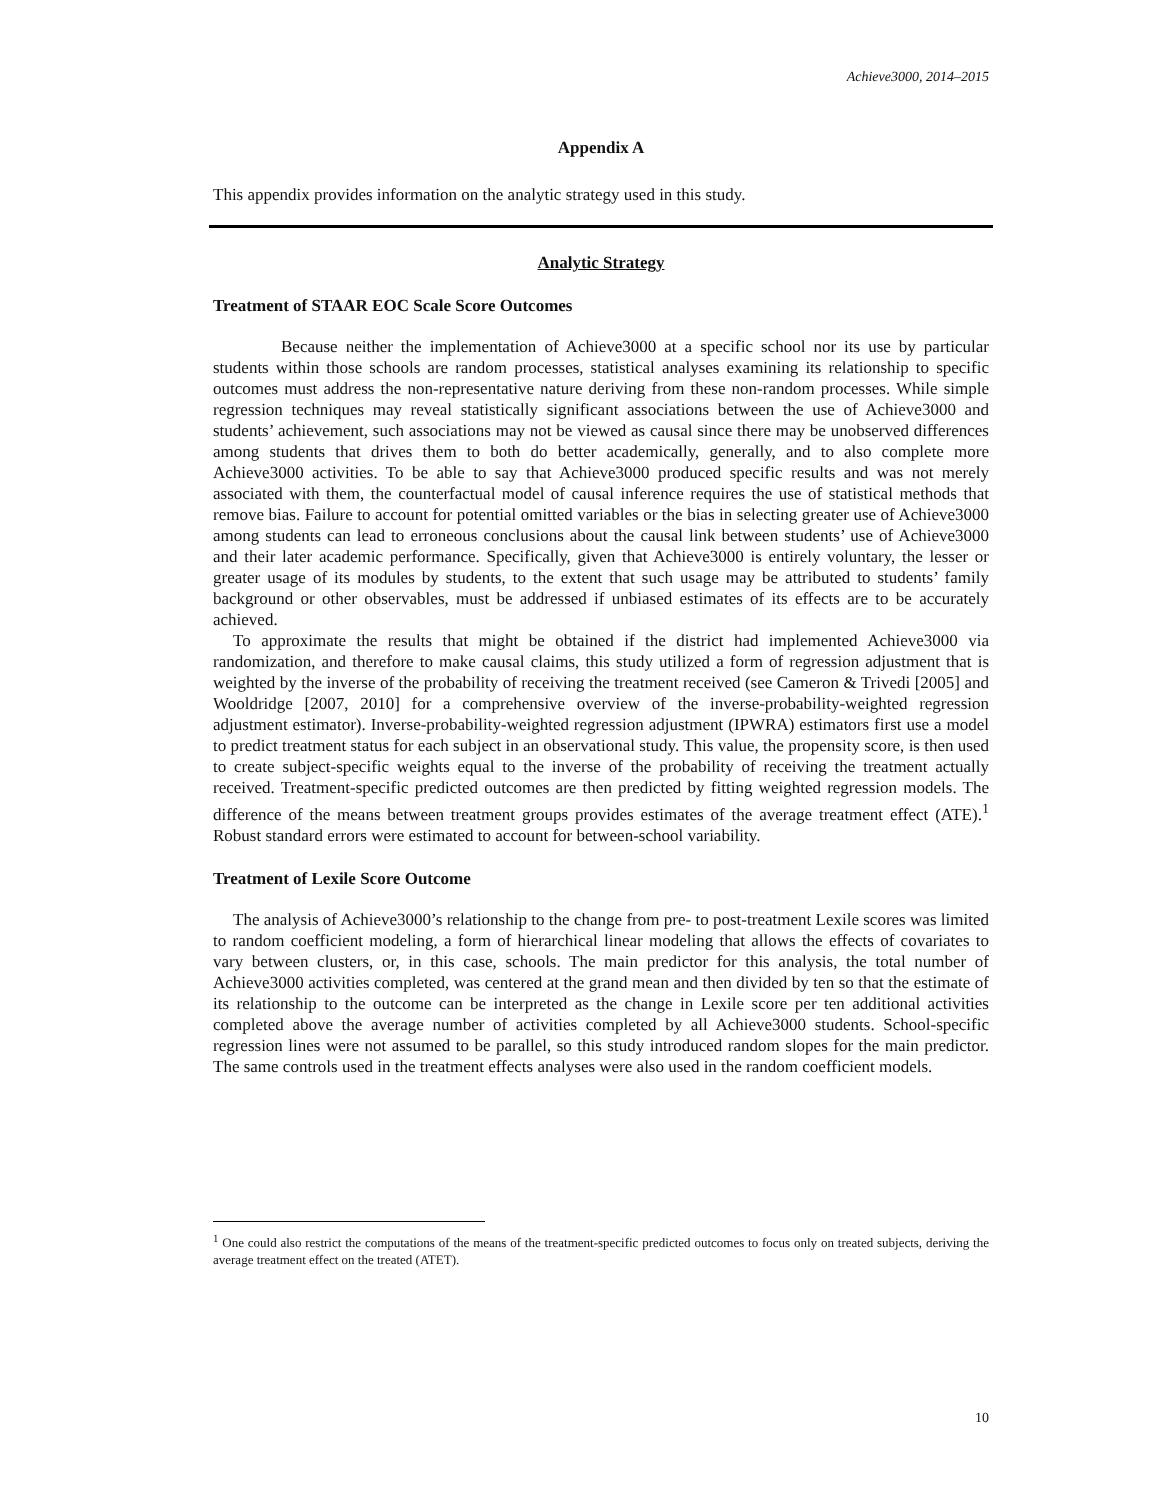Achieve3000, 2014–2015
Appendix A
This appendix provides information on the analytic strategy used in this study.
Analytic Strategy
Treatment of STAAR EOC Scale Score Outcomes
Because neither the implementation of Achieve3000 at a specific school nor its use by particular students within those schools are random processes, statistical analyses examining its relationship to specific outcomes must address the non-representative nature deriving from these non-random processes. While simple regression techniques may reveal statistically significant associations between the use of Achieve3000 and students’ achievement, such associations may not be viewed as causal since there may be unobserved differences among students that drives them to both do better academically, generally, and to also complete more Achieve3000 activities. To be able to say that Achieve3000 produced specific results and was not merely associated with them, the counterfactual model of causal inference requires the use of statistical methods that remove bias. Failure to account for potential omitted variables or the bias in selecting greater use of Achieve3000 among students can lead to erroneous conclusions about the causal link between students’ use of Achieve3000 and their later academic performance. Specifically, given that Achieve3000 is entirely voluntary, the lesser or greater usage of its modules by students, to the extent that such usage may be attributed to students’ family background or other observables, must be addressed if unbiased estimates of its effects are to be accurately achieved.
To approximate the results that might be obtained if the district had implemented Achieve3000 via randomization, and therefore to make causal claims, this study utilized a form of regression adjustment that is weighted by the inverse of the probability of receiving the treatment received (see Cameron & Trivedi [2005] and Wooldridge [2007, 2010] for a comprehensive overview of the inverse-probability-weighted regression adjustment estimator). Inverse-probability-weighted regression adjustment (IPWRA) estimators first use a model to predict treatment status for each subject in an observational study. This value, the propensity score, is then used to create subject-specific weights equal to the inverse of the probability of receiving the treatment actually received. Treatment-specific predicted outcomes are then predicted by fitting weighted regression models. The difference of the means between treatment groups provides estimates of the average treatment effect (ATE).<sup>1</sup> Robust standard errors were estimated to account for between-school variability.
Treatment of Lexile Score Outcome
The analysis of Achieve3000’s relationship to the change from pre- to post-treatment Lexile scores was limited to random coefficient modeling, a form of hierarchical linear modeling that allows the effects of covariates to vary between clusters, or, in this case, schools. The main predictor for this analysis, the total number of Achieve3000 activities completed, was centered at the grand mean and then divided by ten so that the estimate of its relationship to the outcome can be interpreted as the change in Lexile score per ten additional activities completed above the average number of activities completed by all Achieve3000 students. School-specific regression lines were not assumed to be parallel, so this study introduced random slopes for the main predictor. The same controls used in the treatment effects analyses were also used in the random coefficient models.
<sup>1</sup> One could also restrict the computations of the means of the treatment-specific predicted outcomes to focus only on treated subjects, deriving the average treatment effect on the treated (ATET).
10